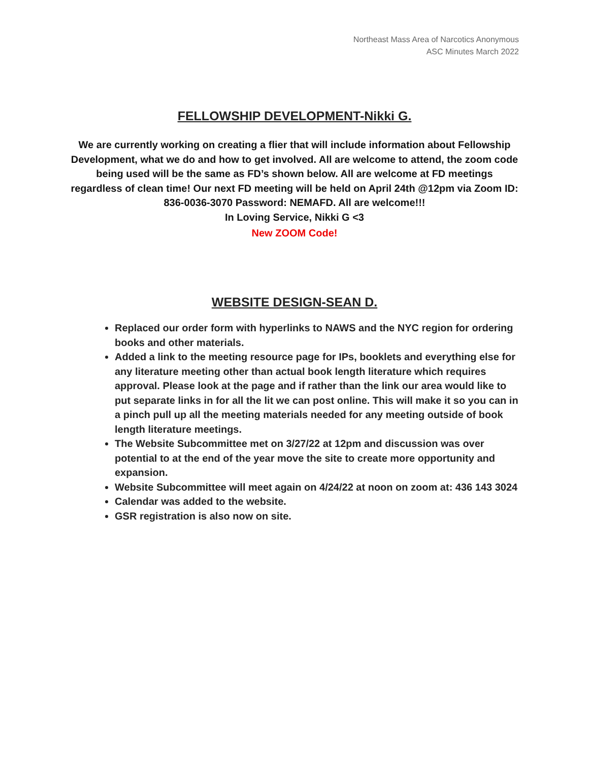Northeast Mass Area of Narcotics Anonymous
ASC Minutes March 2022
FELLOWSHIP DEVELOPMENT-Nikki G.
We are currently working on creating a flier that will include information about Fellowship Development, what we do and how to get involved. All are welcome to attend, the zoom code being used will be the same as FD’s shown below. All are welcome at FD meetings regardless of clean time! Our next FD meeting will be held on April 24th @12pm via Zoom ID: 836-0036-3070 Password: NEMAFD. All are welcome!!!
In Loving Service, Nikki G <3
New ZOOM Code!
WEBSITE DESIGN-SEAN D.
Replaced our order form with hyperlinks to NAWS and the NYC region for ordering books and other materials.
Added a link to the meeting resource page for IPs, booklets and everything else for any literature meeting other than actual book length literature which requires approval. Please look at the page and if rather than the link our area would like to put separate links in for all the lit we can post online. This will make it so you can in a pinch pull up all the meeting materials needed for any meeting outside of book length literature meetings.
The Website Subcommittee met on 3/27/22 at 12pm and discussion was over potential to at the end of the year move the site to create more opportunity and expansion.
Website Subcommittee will meet again on 4/24/22 at noon on zoom at: 436 143 3024
Calendar was added to the website.
GSR registration is also now on site.